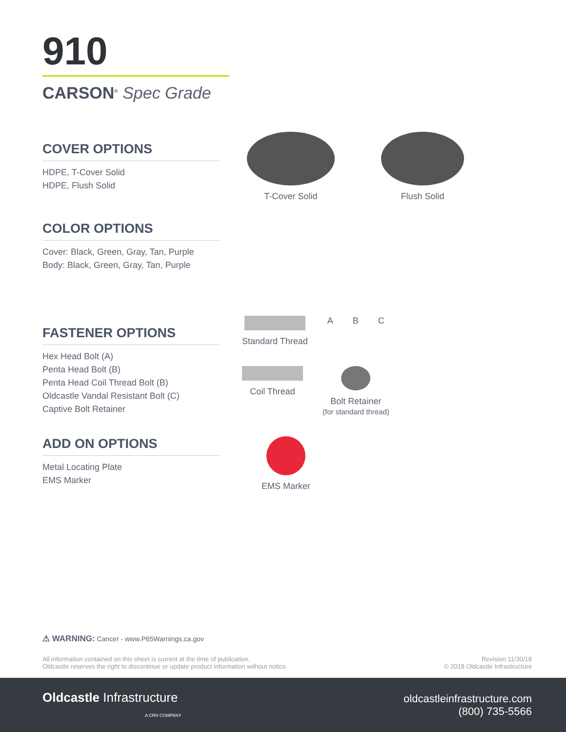910
CARSON<sup>®</sup> Spec Grade
COVER OPTIONS
HDPE, T-Cover Solid
HDPE, Flush Solid
T-Cover Solid
Flush Solid
COLOR OPTIONS
Cover: Black, Green, Gray, Tan, Purple
Body: Black, Green, Gray, Tan, Purple
FASTENER OPTIONS
Hex Head Bolt (A)
Penta Head Bolt (B)
Penta Head Coil Thread Bolt (B)
Oldcastle Vandal Resistant Bolt (C)
Captive Bolt Retainer
Standard Thread
A
B
C
Coil Thread
Bolt Retainer
(for standard thread)
ADD ON OPTIONS
Metal Locating Plate
EMS Marker
EMS Marker
⚠ WARNING: Cancer - www.P65Warnings.ca.gov
All information contained on this sheet is current at the time of publication.
Oldcastle reserves the right to discontinue or update product information without notice.
Revision 11/30/18
© 2018 Oldcastle Infrastructure
Oldcastle Infrastructure
A CRH COMPANY
oldcastleinfrastructure.com
(800) 735-5566